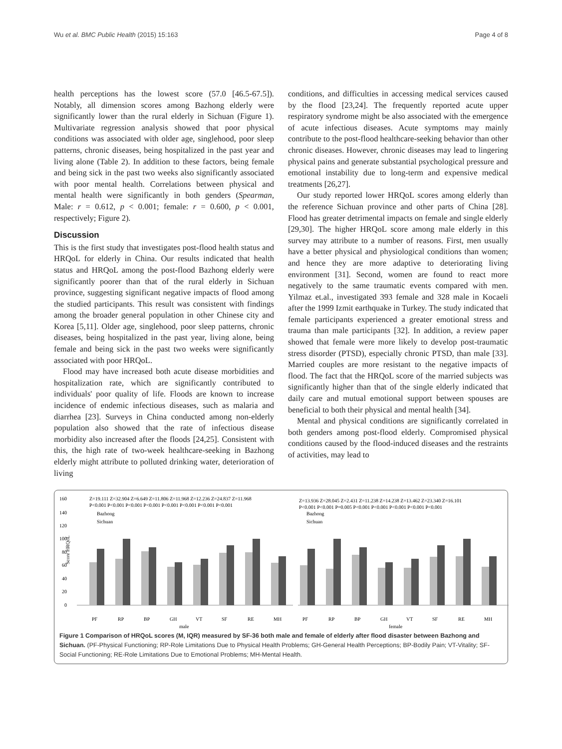Wu et al. BMC Public Health (2015) 15:163 Page 4 of 8
health perceptions has the lowest score (57.0 [46.5-67.5]). Notably, all dimension scores among Bazhong elderly were significantly lower than the rural elderly in Sichuan (Figure 1). Multivariate regression analysis showed that poor physical conditions was associated with older age, singlehood, poor sleep patterns, chronic diseases, being hospitalized in the past year and living alone (Table 2). In addition to these factors, being female and being sick in the past two weeks also significantly associated with poor mental health. Correlations between physical and mental health were significantly in both genders (Spearman, Male: r = 0.612, p < 0.001; female: r = 0.600, p < 0.001, respectively; Figure 2).
Discussion
This is the first study that investigates post-flood health status and HRQoL for elderly in China. Our results indicated that health status and HRQoL among the post-flood Bazhong elderly were significantly poorer than that of the rural elderly in Sichuan province, suggesting significant negative impacts of flood among the studied participants. This result was consistent with findings among the broader general population in other Chinese city and Korea [5,11]. Older age, singlehood, poor sleep patterns, chronic diseases, being hospitalized in the past year, living alone, being female and being sick in the past two weeks were significantly associated with poor HRQoL.
Flood may have increased both acute disease morbidities and hospitalization rate, which are significantly contributed to individuals' poor quality of life. Floods are known to increase incidence of endemic infectious diseases, such as malaria and diarrhea [23]. Surveys in China conducted among non-elderly population also showed that the rate of infectious disease morbidity also increased after the floods [24,25]. Consistent with this, the high rate of two-week healthcare-seeking in Bazhong elderly might attribute to polluted drinking water, deterioration of living
conditions, and difficulties in accessing medical services caused by the flood [23,24]. The frequently reported acute upper respiratory syndrome might be also associated with the emergence of acute infectious diseases. Acute symptoms may mainly contribute to the post-flood healthcare-seeking behavior than other chronic diseases. However, chronic diseases may lead to lingering physical pains and generate substantial psychological pressure and emotional instability due to long-term and expensive medical treatments [26,27].
Our study reported lower HRQoL scores among elderly than the reference Sichuan province and other parts of China [28]. Flood has greater detrimental impacts on female and single elderly [29,30]. The higher HRQoL score among male elderly in this survey may attribute to a number of reasons. First, men usually have a better physical and physiological conditions than women; and hence they are more adaptive to deteriorating living environment [31]. Second, women are found to react more negatively to the same traumatic events compared with men. Yilmaz et.al., investigated 393 female and 328 male in Kocaeli after the 1999 Izmit earthquake in Turkey. The study indicated that female participants experienced a greater emotional stress and trauma than male participants [32]. In addition, a review paper showed that female were more likely to develop post-traumatic stress disorder (PTSD), especially chronic PTSD, than male [33]. Married couples are more resistant to the negative impacts of flood. The fact that the HRQoL score of the married subjects was significantly higher than that of the single elderly indicated that daily care and mutual emotional support between spouses are beneficial to both their physical and mental health [34].
Mental and physical conditions are significantly correlated in both genders among post-flood elderly. Compromised physical conditions caused by the flood-induced diseases and the restraints of activities, may lead to
160
140
120
100
80
60
40
20
0
Score HRQoL
Z=19.111 Z=32.904 Z=6.649 Z=11.806 Z=11.968 Z=12.236 Z=24.837 Z=11.968
P<0.001 P<0.001 P<0.001 P<0.001 P<0.001 P<0.001 P<0.001 P<0.001
Z=13.936 Z=28.045 Z=2.431 Z=11.238 Z=14.238 Z=13.462 Z=23.340 Z=16.101
P<0.001 P<0.001 P=0.005 P<0.001 P<0.001 P<0.001 P<0.001 P<0.001
Bazhong
Sichuan
Bazhong
Sichuan
PF
RP
BP
GH
VT
SF
RE
MH
male
PF
RP
BP
GH
VT
SF
RE
MH
female
Figure 1 Comparison of HRQoL scores (M, IQR) measured by SF-36 both male and female of elderly after flood disaster between Bazhong and Sichuan. (PF-Physical Functioning; RP-Role Limitations Due to Physical Health Problems; GH-General Health Perceptions; BP-Bodily Pain; VT-Vitality; SF-Social Functioning; RE-Role Limitations Due to Emotional Problems; MH-Mental Health.